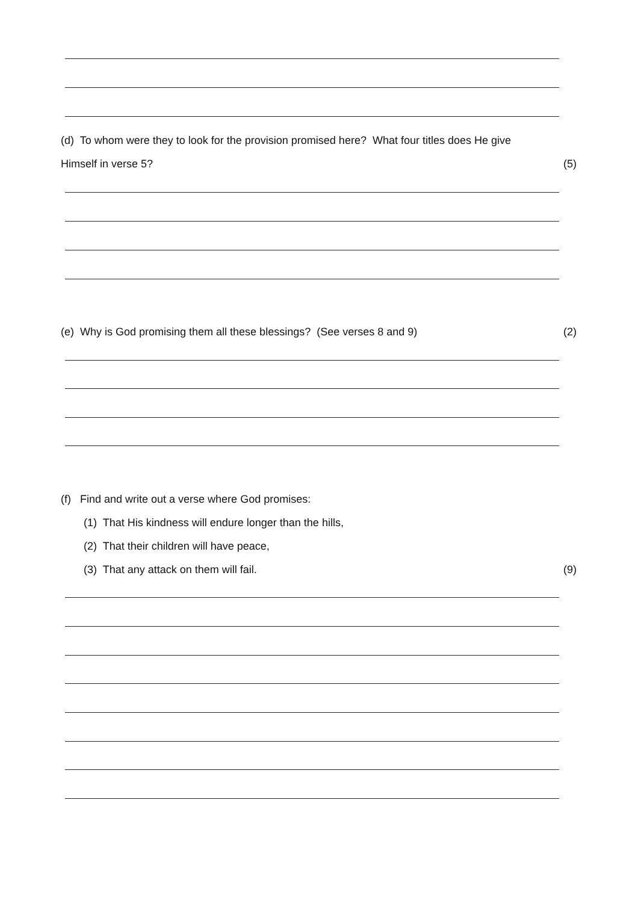(d) To whom were they to look for the provision promised here? What four titles does He give
Himself in verse 5? (5)
(e) Why is God promising them all these blessings? (See verses 8 and 9) (2)
(f) Find and write out a verse where God promises:
(1) That His kindness will endure longer than the hills,
(2) That their children will have peace,
(3) That any attack on them will fail. (9)